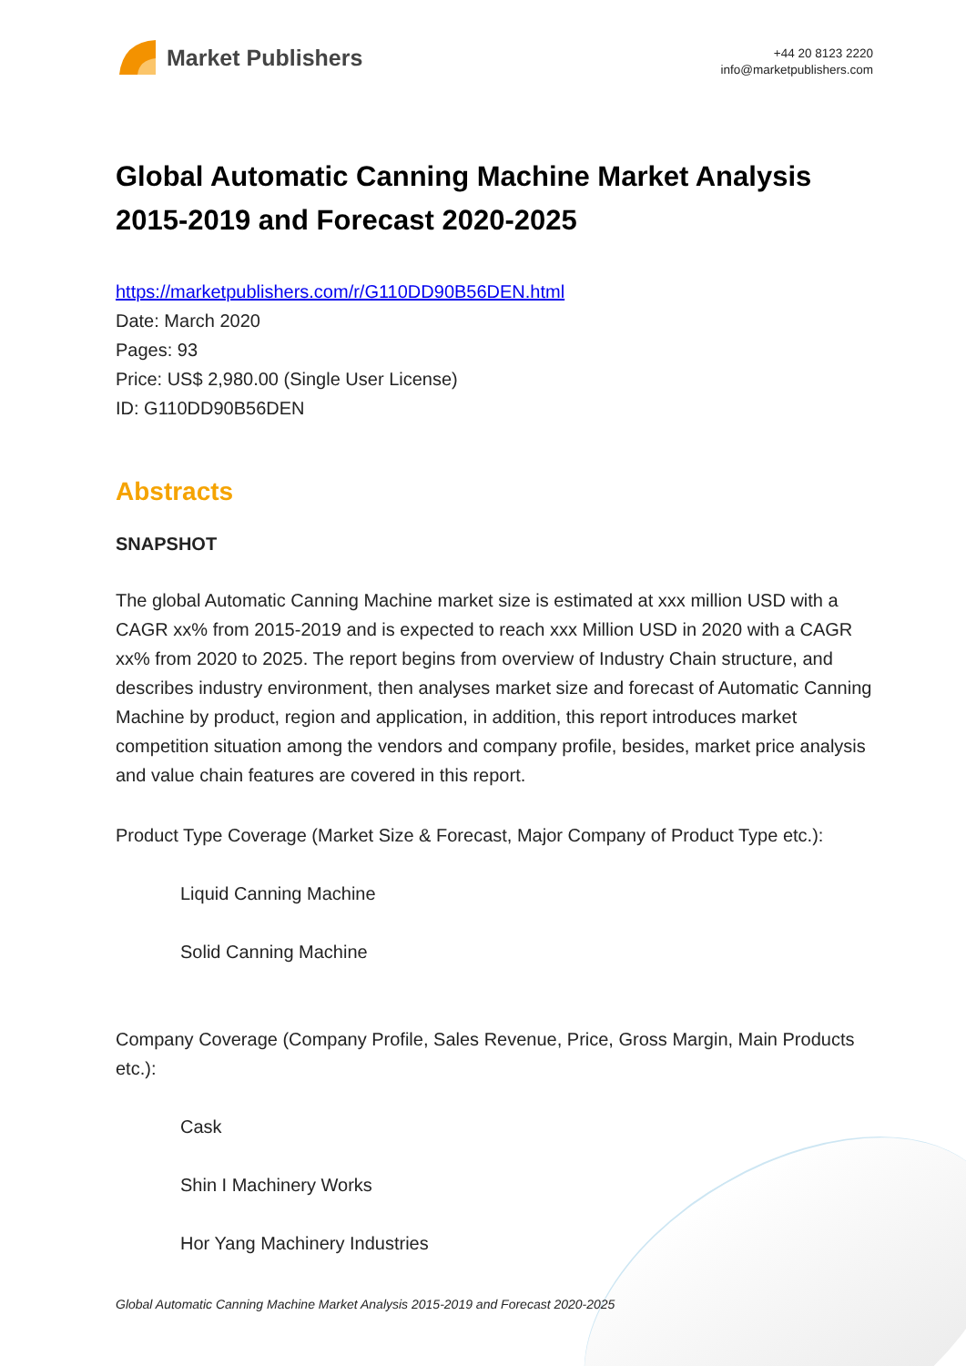Market Publishers
+44 20 8123 2220
info@marketpublishers.com
Global Automatic Canning Machine Market Analysis 2015-2019 and Forecast 2020-2025
https://marketpublishers.com/r/G110DD90B56DEN.html
Date: March 2020
Pages: 93
Price: US$ 2,980.00 (Single User License)
ID: G110DD90B56DEN
Abstracts
SNAPSHOT
The global Automatic Canning Machine market size is estimated at xxx million USD with a CAGR xx% from 2015-2019 and is expected to reach xxx Million USD in 2020 with a CAGR xx% from 2020 to 2025. The report begins from overview of Industry Chain structure, and describes industry environment, then analyses market size and forecast of Automatic Canning Machine by product, region and application, in addition, this report introduces market competition situation among the vendors and company profile, besides, market price analysis and value chain features are covered in this report.
Product Type Coverage (Market Size & Forecast, Major Company of Product Type etc.):
Liquid Canning Machine
Solid Canning Machine
Company Coverage (Company Profile, Sales Revenue, Price, Gross Margin, Main Products etc.):
Cask
Shin I Machinery Works
Hor Yang Machinery Industries
Global Automatic Canning Machine Market Analysis 2015-2019 and Forecast 2020-2025